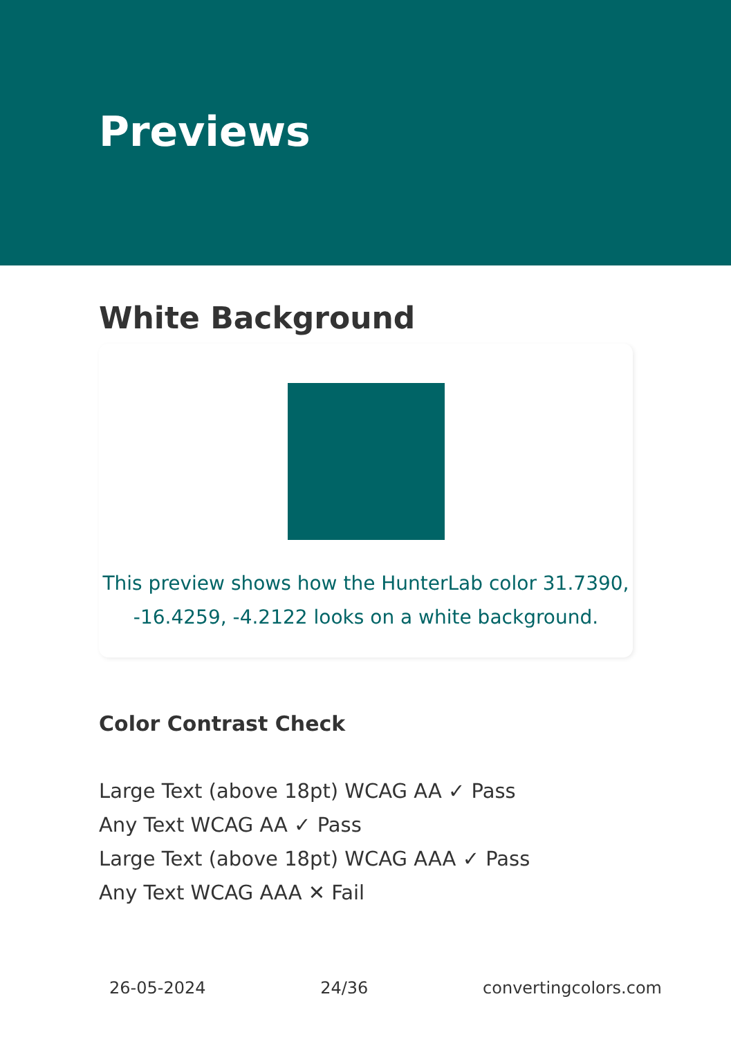Previews
White Background
This preview shows how the HunterLab color 31.7390,
-16.4259, -4.2122 looks on a white background.
Color Contrast Check
Large Text (above 18pt) WCAG AA ✓ Pass
Any Text WCAG AA ✓ Pass
Large Text (above 18pt) WCAG AAA ✓ Pass
Any Text WCAG AAA ✕ Fail
26-05-2024 24/36 convertingcolors.com